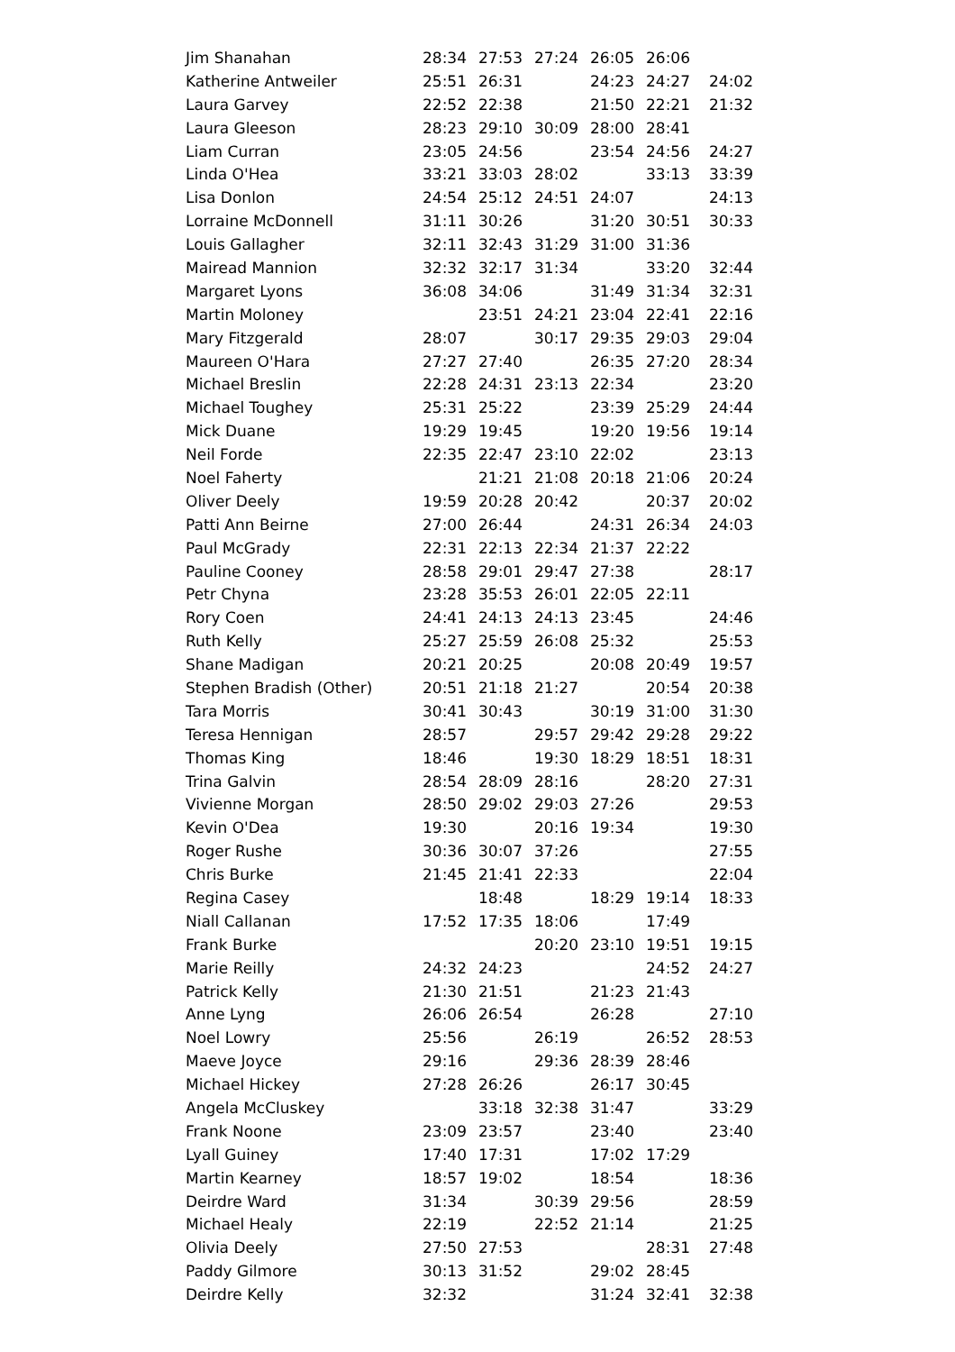| Jim Shanahan | 28:34 | 27:53 | 27:24 | 26:05 | 26:06 | |
| Katherine Antweiler | 25:51 | 26:31 | | 24:23 | 24:27 | 24:02 |
| Laura Garvey | 22:52 | 22:38 | | 21:50 | 22:21 | 21:32 |
| Laura Gleeson | 28:23 | 29:10 | 30:09 | 28:00 | 28:41 | |
| Liam Curran | 23:05 | 24:56 | | 23:54 | 24:56 | 24:27 |
| Linda O'Hea | 33:21 | 33:03 | 28:02 | | 33:13 | 33:39 |
| Lisa Donlon | 24:54 | 25:12 | 24:51 | 24:07 | | 24:13 |
| Lorraine McDonnell | 31:11 | 30:26 | | 31:20 | 30:51 | 30:33 |
| Louis Gallagher | 32:11 | 32:43 | 31:29 | 31:00 | 31:36 | |
| Mairead Mannion | 32:32 | 32:17 | 31:34 | | 33:20 | 32:44 |
| Margaret Lyons | 36:08 | 34:06 | | 31:49 | 31:34 | 32:31 |
| Martin Moloney | | 23:51 | 24:21 | 23:04 | 22:41 | 22:16 |
| Mary Fitzgerald | 28:07 | | 30:17 | 29:35 | 29:03 | 29:04 |
| Maureen O'Hara | 27:27 | 27:40 | | 26:35 | 27:20 | 28:34 |
| Michael Breslin | 22:28 | 24:31 | 23:13 | 22:34 | | 23:20 |
| Michael Toughey | 25:31 | 25:22 | | 23:39 | 25:29 | 24:44 |
| Mick Duane | 19:29 | 19:45 | | 19:20 | 19:56 | 19:14 |
| Neil Forde | 22:35 | 22:47 | 23:10 | 22:02 | | 23:13 |
| Noel Faherty | | 21:21 | 21:08 | 20:18 | 21:06 | 20:24 |
| Oliver Deely | 19:59 | 20:28 | 20:42 | | 20:37 | 20:02 |
| Patti Ann Beirne | 27:00 | 26:44 | | 24:31 | 26:34 | 24:03 |
| Paul McGrady | 22:31 | 22:13 | 22:34 | 21:37 | 22:22 | |
| Pauline Cooney | 28:58 | 29:01 | 29:47 | 27:38 | | 28:17 |
| Petr Chyna | 23:28 | 35:53 | 26:01 | 22:05 | 22:11 | |
| Rory Coen | 24:41 | 24:13 | 24:13 | 23:45 | | 24:46 |
| Ruth Kelly | 25:27 | 25:59 | 26:08 | 25:32 | | 25:53 |
| Shane Madigan | 20:21 | 20:25 | | 20:08 | 20:49 | 19:57 |
| Stephen Bradish (Other) | 20:51 | 21:18 | 21:27 | | 20:54 | 20:38 |
| Tara Morris | 30:41 | 30:43 | | 30:19 | 31:00 | 31:30 |
| Teresa Hennigan | 28:57 | | 29:57 | 29:42 | 29:28 | 29:22 |
| Thomas King | 18:46 | | 19:30 | 18:29 | 18:51 | 18:31 |
| Trina Galvin | 28:54 | 28:09 | 28:16 | | 28:20 | 27:31 |
| Vivienne Morgan | 28:50 | 29:02 | 29:03 | 27:26 | | 29:53 |
| Kevin O'Dea | 19:30 | | 20:16 | 19:34 | | 19:30 |
| Roger Rushe | 30:36 | 30:07 | 37:26 | | | 27:55 |
| Chris Burke | 21:45 | 21:41 | 22:33 | | | 22:04 |
| Regina Casey | | 18:48 | | 18:29 | 19:14 | 18:33 |
| Niall Callanan | 17:52 | 17:35 | 18:06 | | 17:49 | |
| Frank Burke | | | 20:20 | 23:10 | 19:51 | 19:15 |
| Marie Reilly | 24:32 | 24:23 | | | 24:52 | 24:27 |
| Patrick Kelly | 21:30 | 21:51 | | 21:23 | 21:43 | |
| Anne Lyng | 26:06 | 26:54 | | 26:28 | | 27:10 |
| Noel Lowry | 25:56 | | 26:19 | | 26:52 | 28:53 |
| Maeve Joyce | 29:16 | | 29:36 | 28:39 | 28:46 | |
| Michael Hickey | 27:28 | 26:26 | | 26:17 | 30:45 | |
| Angela McCluskey | | 33:18 | 32:38 | 31:47 | | 33:29 |
| Frank Noone | 23:09 | 23:57 | | 23:40 | | 23:40 |
| Lyall Guiney | 17:40 | 17:31 | | 17:02 | 17:29 | |
| Martin Kearney | 18:57 | 19:02 | | 18:54 | | 18:36 |
| Deirdre Ward | 31:34 | | 30:39 | 29:56 | | 28:59 |
| Michael Healy | 22:19 | | 22:52 | 21:14 | | 21:25 |
| Olivia Deely | 27:50 | 27:53 | | | 28:31 | 27:48 |
| Paddy Gilmore | 30:13 | 31:52 | | 29:02 | 28:45 | |
| Deirdre Kelly | 32:32 | | | 31:24 | 32:41 | 32:38 |